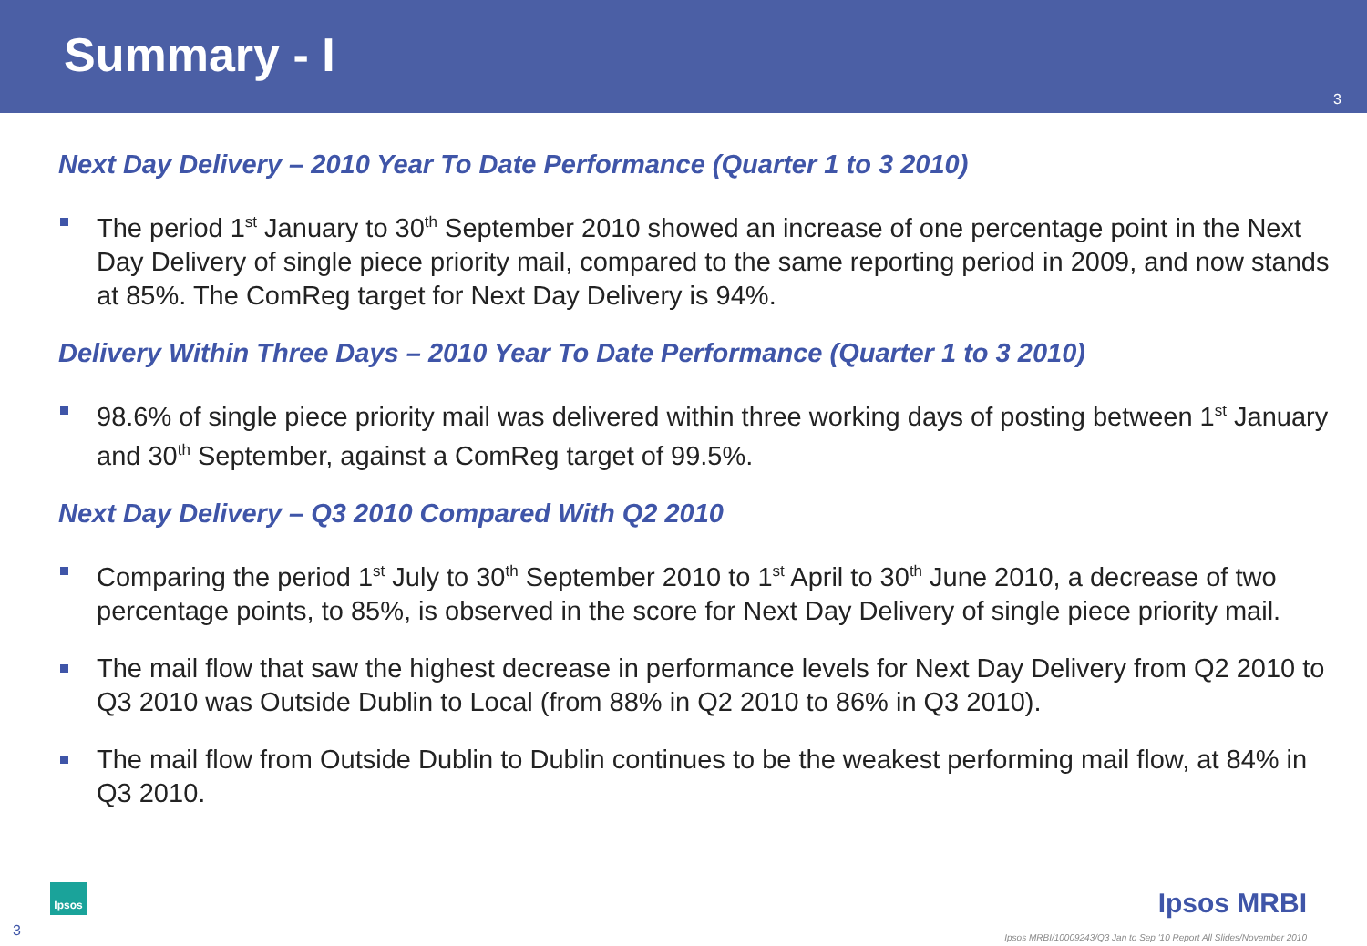Summary - I
3
Next Day Delivery – 2010 Year To Date Performance (Quarter 1 to 3 2010)
The period 1<sup>st</sup> January to 30<sup>th</sup> September 2010 showed an increase of one percentage point in the Next Day Delivery of single piece priority mail, compared to the same reporting period in 2009, and now stands at 85%. The ComReg target for Next Day Delivery is 94%.
Delivery Within Three Days – 2010 Year To Date Performance (Quarter 1 to 3 2010)
98.6% of single piece priority mail was delivered within three working days of posting between 1<sup>st</sup> January and 30<sup>th</sup> September, against a ComReg target of 99.5%.
Next Day Delivery – Q3 2010 Compared With Q2 2010
Comparing the period 1<sup>st</sup> July to 30<sup>th</sup> September 2010 to 1<sup>st</sup> April to 30<sup>th</sup> June 2010, a decrease of two percentage points, to 85%, is observed in the score for Next Day Delivery of single piece priority mail.
The mail flow that saw the highest decrease in performance levels for Next Day Delivery from Q2 2010 to Q3 2010 was Outside Dublin to Local (from 88% in Q2 2010 to 86% in Q3 2010).
The mail flow from Outside Dublin to Dublin continues to be the weakest performing mail flow, at 84% in Q3 2010.
3
Ipsos Ipsos MRBI
Ipsos MRBI/10009243/Q3 Jan to Sep '10 Report All Slides/November 2010